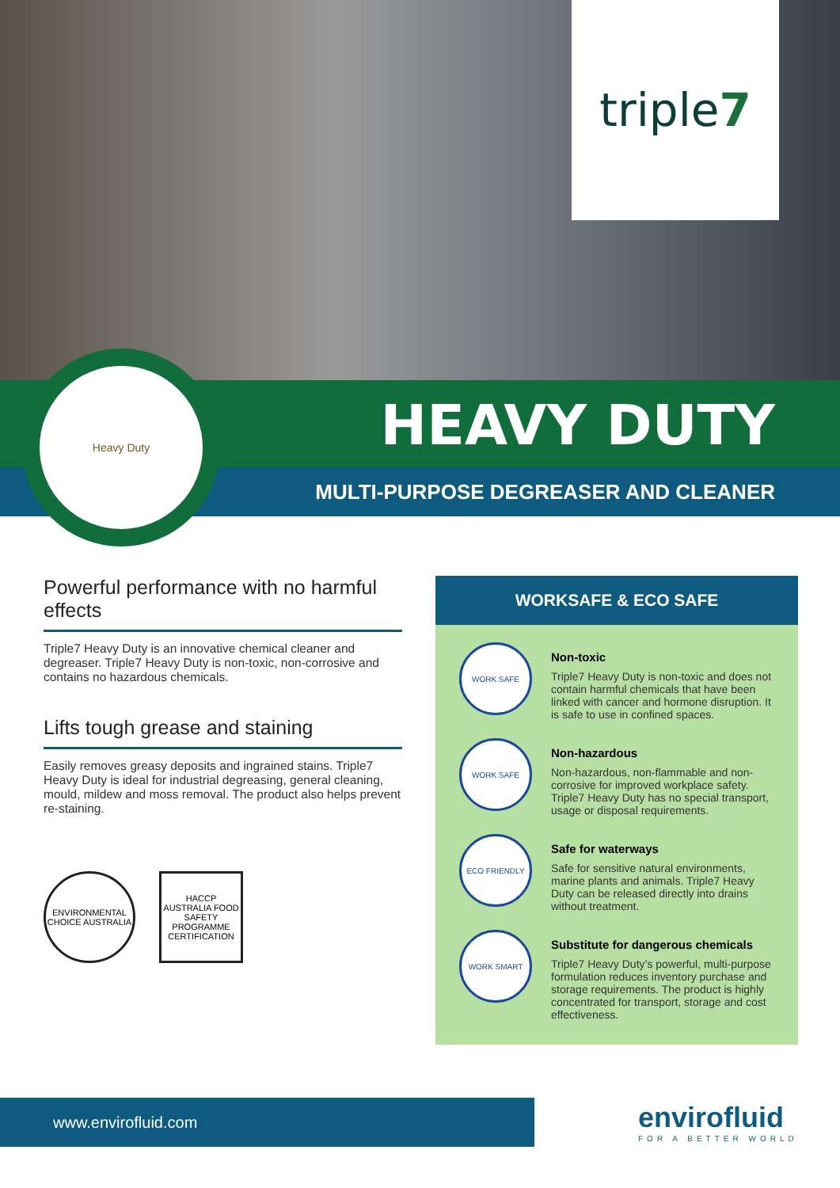triple 7
HEAVY DUTY
MULTI-PURPOSE DEGREASER AND CLEANER
Heavy Duty
Powerful performance with no harmful effects
Triple7 Heavy Duty is an innovative chemical cleaner and degreaser. Triple7 Heavy Duty is non-toxic, non-corrosive and contains no hazardous chemicals.
Lifts tough grease and staining
Easily removes greasy deposits and ingrained stains. Triple7 Heavy Duty is ideal for industrial degreasing, general cleaning, mould, mildew and moss removal. The product also helps prevent re-staining.
ENVIRONMENTAL CHOICE AUSTRALIA
HACCP AUSTRALIA FOOD SAFETY PROGRAMME CERTIFICATION
WORKSAFE & ECO SAFE
WORK SAFE
Non-toxic
Triple7 Heavy Duty is non-toxic and does not contain harmful chemicals that have been linked with cancer and hormone disruption. It is safe to use in confined spaces.
WORK SAFE
Non-hazardous
Non-hazardous, non-flammable and non-corrosive for improved workplace safety. Triple7 Heavy Duty has no special transport, usage or disposal requirements.
ECO FRIENDLY
Safe for waterways
Safe for sensitive natural environments, marine plants and animals. Triple7 Heavy Duty can be released directly into drains without treatment.
WORK SMART
Substitute for dangerous chemicals
Triple7 Heavy Duty’s powerful, multi-purpose formulation reduces inventory purchase and storage requirements. The product is highly concentrated for transport, storage and cost effectiveness.
www.envirofluid.com envirofluid
FOR A BETTER WORLD